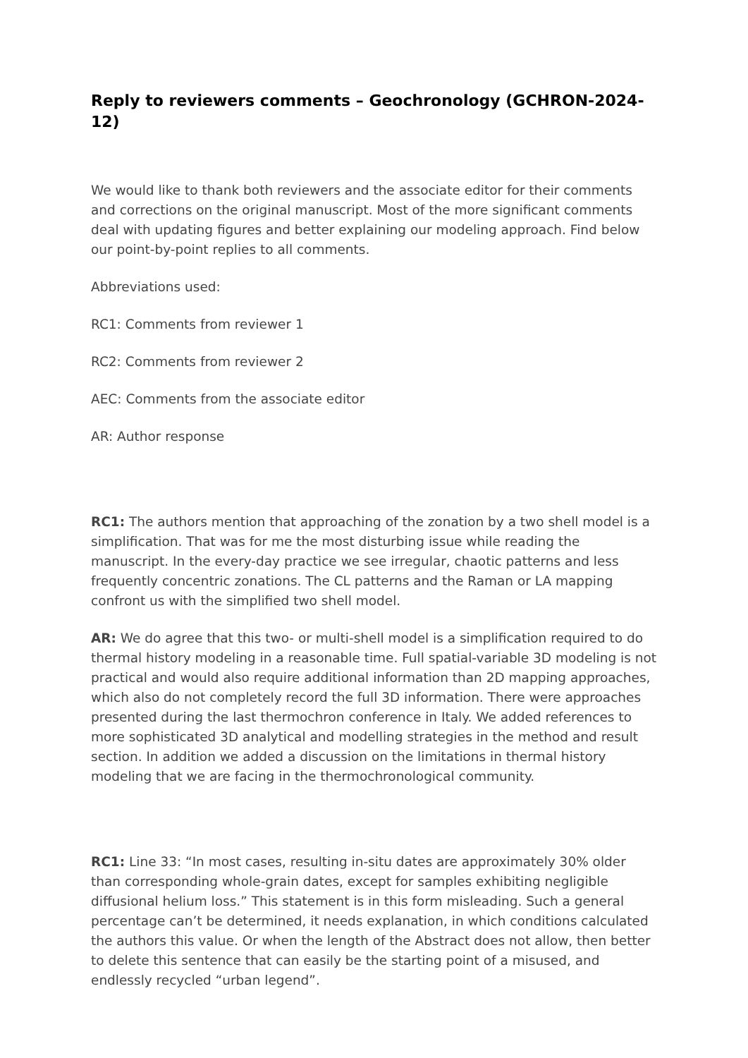Reply to reviewers comments – Geochronology (GCHRON-2024-12)
We would like to thank both reviewers and the associate editor for their comments and corrections on the original manuscript. Most of the more significant comments deal with updating figures and better explaining our modeling approach. Find below our point-by-point replies to all comments.
Abbreviations used:
RC1: Comments from reviewer 1
RC2: Comments from reviewer 2
AEC: Comments from the associate editor
AR: Author response
RC1: The authors mention that approaching of the zonation by a two shell model is a simplification. That was for me the most disturbing issue while reading the manuscript. In the every-day practice we see irregular, chaotic patterns and less frequently concentric zonations. The CL patterns and the Raman or LA mapping confront us with the simplified two shell model.
AR: We do agree that this two- or multi-shell model is a simplification required to do thermal history modeling in a reasonable time. Full spatial-variable 3D modeling is not practical and would also require additional information than 2D mapping approaches, which also do not completely record the full 3D information. There were approaches presented during the last thermochron conference in Italy. We added references to more sophisticated 3D analytical and modelling strategies in the method and result section. In addition we added a discussion on the limitations in thermal history modeling that we are facing in the thermochronological community.
RC1: Line 33: “In most cases, resulting in-situ dates are approximately 30% older than corresponding whole-grain dates, except for samples exhibiting negligible diffusional helium loss.” This statement is in this form misleading. Such a general percentage can’t be determined, it needs explanation, in which conditions calculated the authors this value. Or when the length of the Abstract does not allow, then better to delete this sentence that can easily be the starting point of a misused, and endlessly recycled “urban legend”.